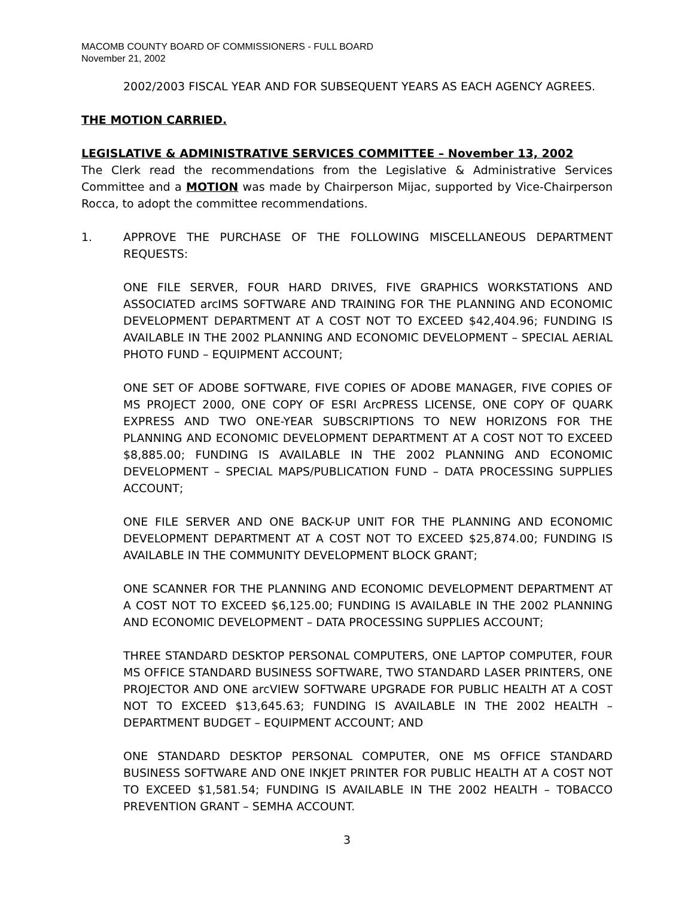MACOMB COUNTY BOARD OF COMMISSIONERS - FULL BOARD
November 21, 2002
2002/2003 FISCAL YEAR AND FOR SUBSEQUENT YEARS AS EACH AGENCY AGREES.
THE MOTION CARRIED.
LEGISLATIVE & ADMINISTRATIVE SERVICES COMMITTEE – November 13, 2002
The Clerk read the recommendations from the Legislative & Administrative Services Committee and a MOTION was made by Chairperson Mijac, supported by Vice-Chairperson Rocca, to adopt the committee recommendations.
1. APPROVE THE PURCHASE OF THE FOLLOWING MISCELLANEOUS DEPARTMENT REQUESTS:
ONE FILE SERVER, FOUR HARD DRIVES, FIVE GRAPHICS WORKSTATIONS AND ASSOCIATED arcIMS SOFTWARE AND TRAINING FOR THE PLANNING AND ECONOMIC DEVELOPMENT DEPARTMENT AT A COST NOT TO EXCEED $42,404.96; FUNDING IS AVAILABLE IN THE 2002 PLANNING AND ECONOMIC DEVELOPMENT – SPECIAL AERIAL PHOTO FUND – EQUIPMENT ACCOUNT;
ONE SET OF ADOBE SOFTWARE, FIVE COPIES OF ADOBE MANAGER, FIVE COPIES OF MS PROJECT 2000, ONE COPY OF ESRI ArcPRESS LICENSE, ONE COPY OF QUARK EXPRESS AND TWO ONE-YEAR SUBSCRIPTIONS TO NEW HORIZONS FOR THE PLANNING AND ECONOMIC DEVELOPMENT DEPARTMENT AT A COST NOT TO EXCEED $8,885.00; FUNDING IS AVAILABLE IN THE 2002 PLANNING AND ECONOMIC DEVELOPMENT – SPECIAL MAPS/PUBLICATION FUND – DATA PROCESSING SUPPLIES ACCOUNT;
ONE FILE SERVER AND ONE BACK-UP UNIT FOR THE PLANNING AND ECONOMIC DEVELOPMENT DEPARTMENT AT A COST NOT TO EXCEED $25,874.00; FUNDING IS AVAILABLE IN THE COMMUNITY DEVELOPMENT BLOCK GRANT;
ONE SCANNER FOR THE PLANNING AND ECONOMIC DEVELOPMENT DEPARTMENT AT A COST NOT TO EXCEED $6,125.00; FUNDING IS AVAILABLE IN THE 2002 PLANNING AND ECONOMIC DEVELOPMENT – DATA PROCESSING SUPPLIES ACCOUNT;
THREE STANDARD DESKTOP PERSONAL COMPUTERS, ONE LAPTOP COMPUTER, FOUR MS OFFICE STANDARD BUSINESS SOFTWARE, TWO STANDARD LASER PRINTERS, ONE PROJECTOR AND ONE arcVIEW SOFTWARE UPGRADE FOR PUBLIC HEALTH AT A COST NOT TO EXCEED $13,645.63; FUNDING IS AVAILABLE IN THE 2002 HEALTH – DEPARTMENT BUDGET – EQUIPMENT ACCOUNT; AND
ONE STANDARD DESKTOP PERSONAL COMPUTER, ONE MS OFFICE STANDARD BUSINESS SOFTWARE AND ONE INKJET PRINTER FOR PUBLIC HEALTH AT A COST NOT TO EXCEED $1,581.54; FUNDING IS AVAILABLE IN THE 2002 HEALTH – TOBACCO PREVENTION GRANT – SEMHA ACCOUNT.
3